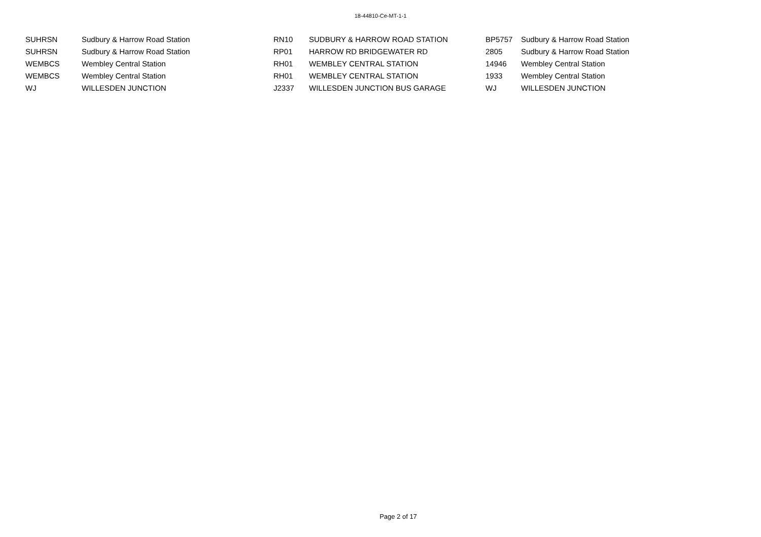18-44810-Ce-MT-1-1
| SUHRSN | Sudbury & Harrow Road Station | RN10 | SUDBURY & HARROW ROAD STATION | BP5757 | Sudbury & Harrow Road Station |
| SUHRSN | Sudbury & Harrow Road Station | RP01 | HARROW RD BRIDGEWATER RD | 2805 | Sudbury & Harrow Road Station |
| WEMBCS | Wembley Central Station | RH01 | WEMBLEY CENTRAL STATION | 14946 | Wembley Central Station |
| WEMBCS | Wembley Central Station | RH01 | WEMBLEY CENTRAL STATION | 1933 | Wembley Central Station |
| WJ | WILLESDEN JUNCTION | J2337 | WILLESDEN JUNCTION BUS GARAGE | WJ | WILLESDEN JUNCTION |
Page 2 of 17